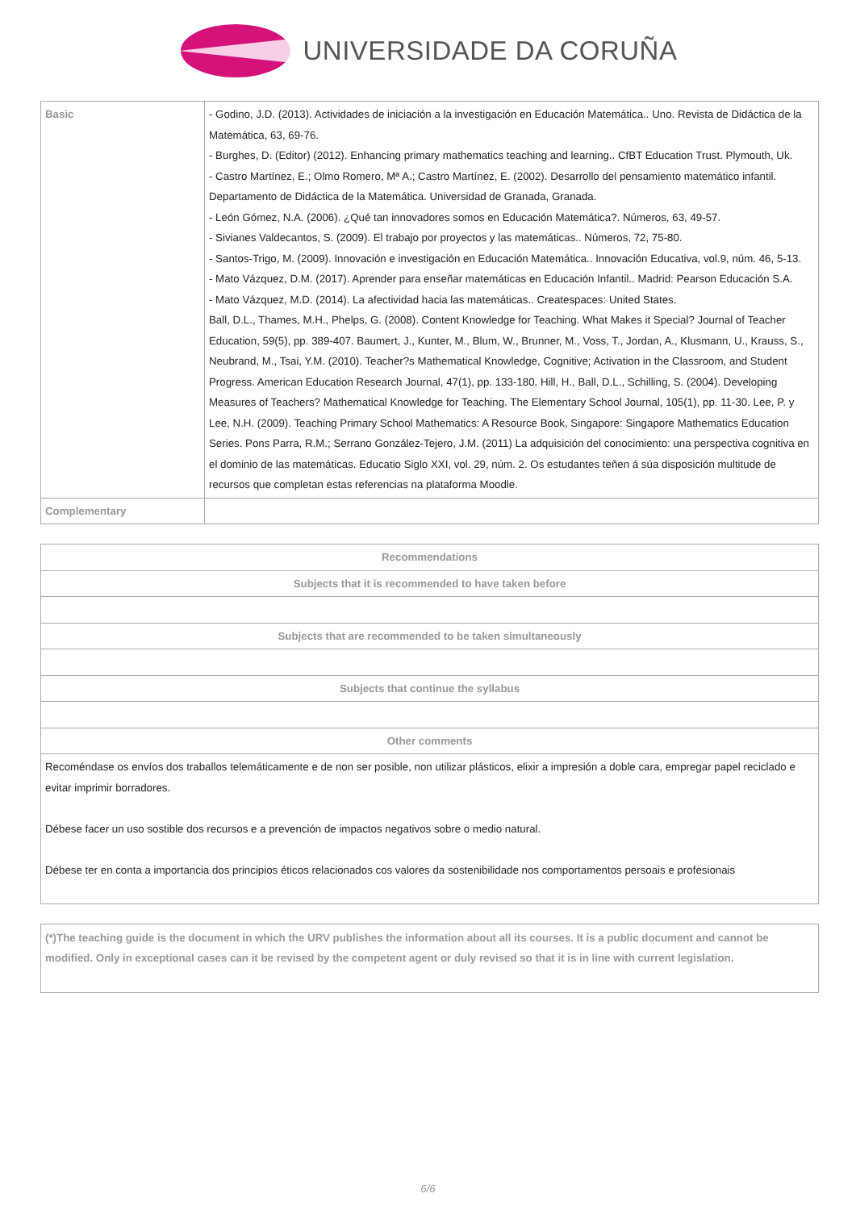UNIVERSIDADE DA CORUÑA
| Basic | - Godino, J.D. (2013). Actividades de iniciación a la investigación en Educación Matemática.. Uno. Revista de Didáctica de la Matemática, 63, 69-76. - Burghes, D. (Editor) (2012). Enhancing primary mathematics teaching and learning.. CfBT Education Trust. Plymouth, Uk. - Castro Martínez, E.; Olmo Romero, Mª A.; Castro Martínez, E. (2002). Desarrollo del pensamiento matemático infantil. Departamento de Didáctica de la Matemática. Universidad de Granada, Granada. - León Gómez, N.A. (2006). ¿Qué tan innovadores somos en Educación Matemática?. Números, 63, 49-57. - Sivianes Valdecantos, S. (2009). El trabajo por proyectos y las matemáticas.. Números, 72, 75-80. - Santos-Trigo, M. (2009). Innovación e investigación en Educación Matemática.. Innovación Educativa, vol.9, núm. 46, 5-13. - Mato Vázquez, D.M. (2017). Aprender para enseñar matemáticas en Educación Infantil.. Madrid: Pearson Educación S.A. - Mato Vázquez, M.D. (2014). La afectividad hacia las matemáticas.. Createspaces: United States. Ball, D.L., Thames, M.H., Phelps, G. (2008). Content Knowledge for Teaching. What Makes it Special? Journal of Teacher Education, 59(5), pp. 389-407. Baumert, J., Kunter, M., Blum, W., Brunner, M., Voss, T., Jordan, A., Klusmann, U., Krauss, S., Neubrand, M., Tsai, Y.M. (2010). Teacher?s Mathematical Knowledge, Cognitive; Activation in the Classroom, and Student Progress. American Education Research Journal, 47(1), pp. 133-180. Hill, H., Ball, D.L., Schilling, S. (2004). Developing Measures of Teachers? Mathematical Knowledge for Teaching. The Elementary School Journal, 105(1), pp. 11-30. Lee, P. y Lee, N.H. (2009). Teaching Primary School Mathematics: A Resource Book, Singapore: Singapore Mathematics Education Series. Pons Parra, R.M.; Serrano González-Tejero, J.M. (2011) La adquisición del conocimiento: una perspectiva cognitiva en el dominio de las matemáticas. Educatio Siglo XXI, vol. 29, núm. 2. Os estudantes teñen á súa disposición multitude de recursos que completan estas referencias na plataforma Moodle. |
| Complementary | |
| Recommendations |
| --- |
| Subjects that it is recommended to have taken before |
| Subjects that are recommended to be taken simultaneously |
| Subjects that continue the syllabus |
| Other comments |
| Recoméndase os envíos dos traballos telemáticamente e de non ser posible, non utilizar plásticos, elixir a impresión a doble cara, empregar papel reciclado e evitar imprimir borradores. Débese facer un uso sostible dos recursos e a prevención de impactos negativos sobre o medio natural. Débese ter en conta a importancia dos principios éticos relacionados cos valores da sostenibilidade nos comportamentos persoais e profesionais |
(*)The teaching guide is the document in which the URV publishes the information about all its courses. It is a public document and cannot be modified. Only in exceptional cases can it be revised by the competent agent or duly revised so that it is in line with current legislation.
6/6